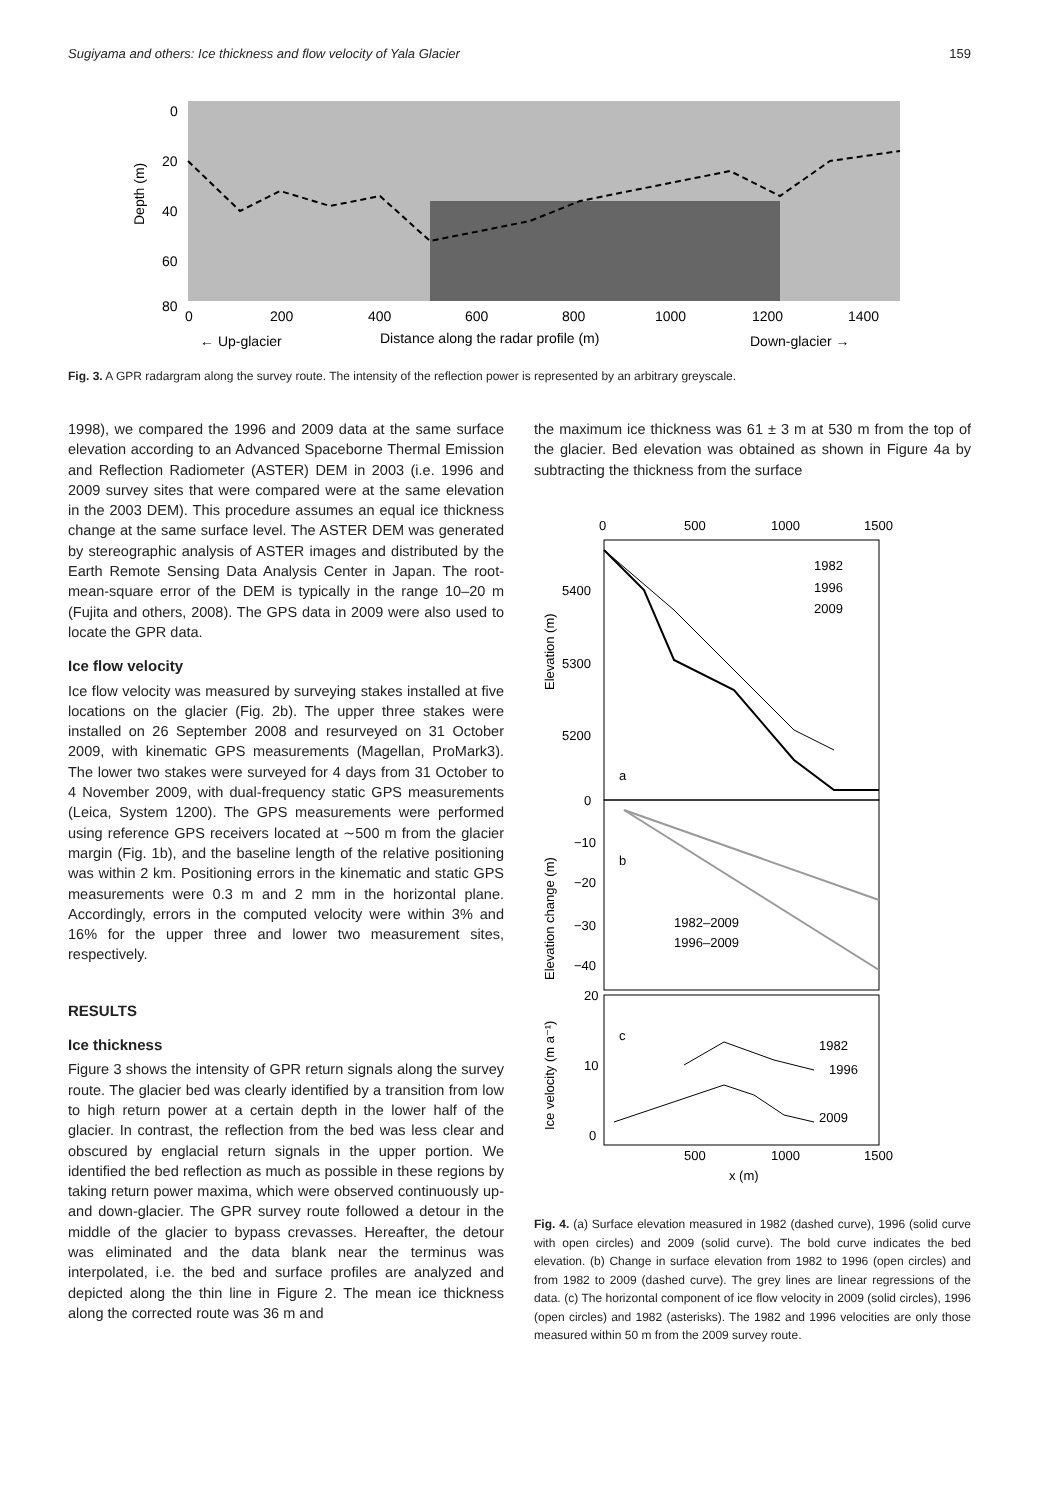Sugiyama and others: Ice thickness and flow velocity of Yala Glacier 159
0
20
40
60
80
Depth (m)
0
200
400
600
800
1000
1200
1400
← Up-glacier
Distance along the radar profile (m)
Down-glacier →
Fig. 3. A GPR radargram along the survey route. The intensity of the reflection power is represented by an arbitrary greyscale.
1998), we compared the 1996 and 2009 data at the same surface elevation according to an Advanced Spaceborne Thermal Emission and Reflection Radiometer (ASTER) DEM in 2003 (i.e. 1996 and 2009 survey sites that were compared were at the same elevation in the 2003 DEM). This procedure assumes an equal ice thickness change at the same surface level. The ASTER DEM was generated by stereographic analysis of ASTER images and distributed by the Earth Remote Sensing Data Analysis Center in Japan. The root-mean-square error of the DEM is typically in the range 10–20 m (Fujita and others, 2008). The GPS data in 2009 were also used to locate the GPR data.
Ice flow velocity
Ice flow velocity was measured by surveying stakes installed at five locations on the glacier (Fig. 2b). The upper three stakes were installed on 26 September 2008 and resurveyed on 31 October 2009, with kinematic GPS measurements (Magellan, ProMark3). The lower two stakes were surveyed for 4 days from 31 October to 4 November 2009, with dual-frequency static GPS measurements (Leica, System 1200). The GPS measurements were performed using reference GPS receivers located at ∼500 m from the glacier margin (Fig. 1b), and the baseline length of the relative positioning was within 2 km. Positioning errors in the kinematic and static GPS measurements were 0.3 m and 2 mm in the horizontal plane. Accordingly, errors in the computed velocity were within 3% and 16% for the upper three and lower two measurement sites, respectively.
RESULTS
Ice thickness
Figure 3 shows the intensity of GPR return signals along the survey route. The glacier bed was clearly identified by a transition from low to high return power at a certain depth in the lower half of the glacier. In contrast, the reflection from the bed was less clear and obscured by englacial return signals in the upper portion. We identified the bed reflection as much as possible in these regions by taking return power maxima, which were observed continuously up- and down-glacier. The GPR survey route followed a detour in the middle of the glacier to bypass crevasses. Hereafter, the detour was eliminated and the data blank near the terminus was interpolated, i.e. the bed and surface profiles are analyzed and depicted along the thin line in Figure 2. The mean ice thickness along the corrected route was 36 m and
the maximum ice thickness was 61 ± 3 m at 530 m from the top of the glacier. Bed elevation was obtained as shown in Figure 4a by subtracting the thickness from the surface
0
500
1000
1500
5400
5300
5200
Elevation (m)
1982
1996
2009
a
b
c
0
−10
−20
−30
−40
Elevation change (m)
1982–2009
1996–2009
20
10
0
Ice velocity (m a⁻¹)
1982
1996
2009
500
1000
1500
x (m)
Fig. 4. (a) Surface elevation measured in 1982 (dashed curve), 1996 (solid curve with open circles) and 2009 (solid curve). The bold curve indicates the bed elevation. (b) Change in surface elevation from 1982 to 1996 (open circles) and from 1982 to 2009 (dashed curve). The grey lines are linear regressions of the data. (c) The horizontal component of ice flow velocity in 2009 (solid circles), 1996 (open circles) and 1982 (asterisks). The 1982 and 1996 velocities are only those measured within 50 m from the 2009 survey route.